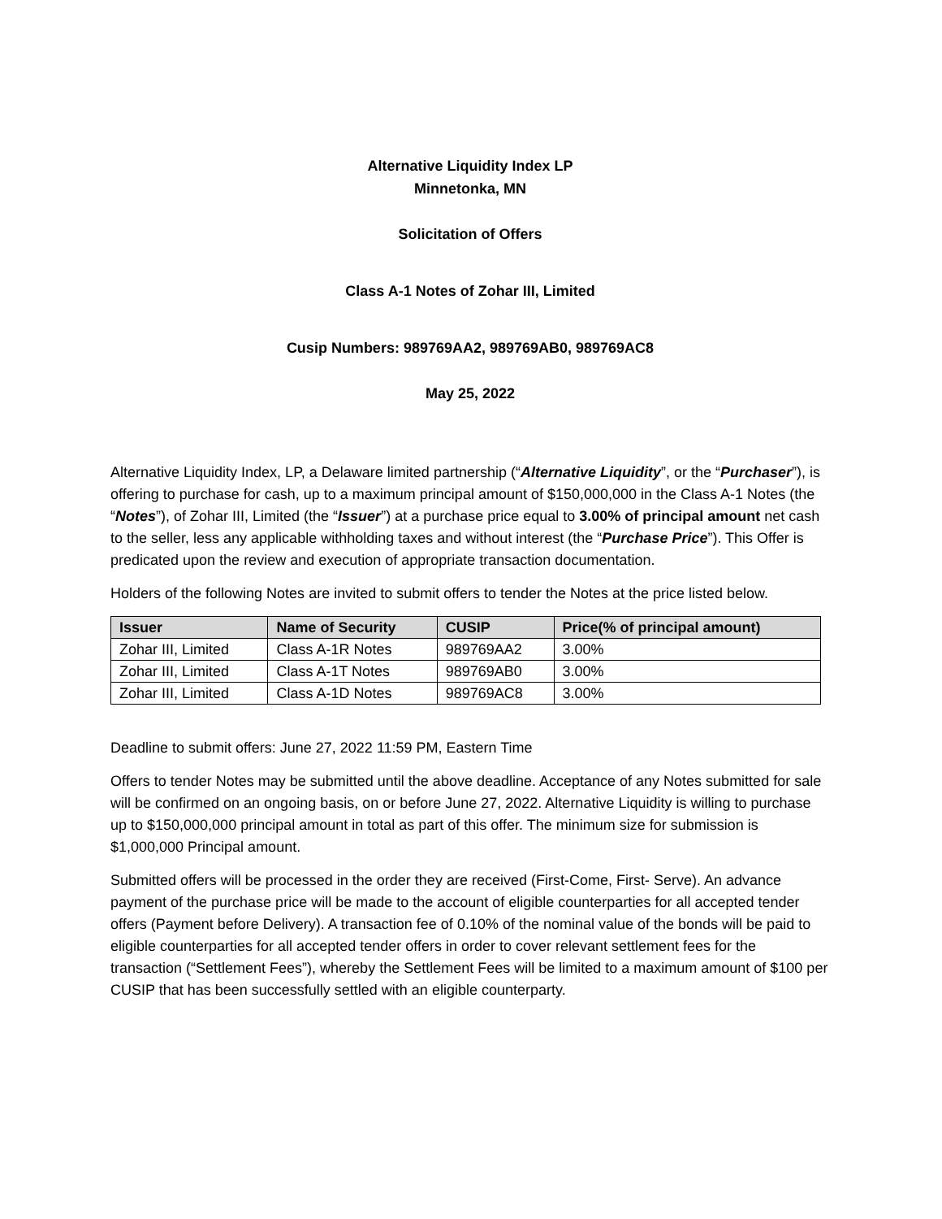Alternative Liquidity Index LP
Minnetonka, MN
Solicitation of Offers
Class A-1 Notes of Zohar III, Limited
Cusip Numbers: 989769AA2, 989769AB0, 989769AC8
May 25, 2022
Alternative Liquidity Index, LP, a Delaware limited partnership (“Alternative Liquidity”, or the “Purchaser”), is offering to purchase for cash, up to a maximum principal amount of $150,000,000 in the Class A-1 Notes (the “Notes”), of Zohar III, Limited (the “Issuer”) at a purchase price equal to 3.00% of principal amount net cash to the seller, less any applicable withholding taxes and without interest (the “Purchase Price”). This Offer is predicated upon the review and execution of appropriate transaction documentation.
Holders of the following Notes are invited to submit offers to tender the Notes at the price listed below.
| Issuer | Name of Security | CUSIP | Price(% of principal amount) |
| --- | --- | --- | --- |
| Zohar III, Limited | Class A-1R Notes | 989769AA2 | 3.00% |
| Zohar III, Limited | Class A-1T Notes | 989769AB0 | 3.00% |
| Zohar III, Limited | Class A-1D Notes | 989769AC8 | 3.00% |
Deadline to submit offers: June 27, 2022 11:59 PM, Eastern Time
Offers to tender Notes may be submitted until the above deadline. Acceptance of any Notes submitted for sale will be confirmed on an ongoing basis, on or before June 27, 2022. Alternative Liquidity is willing to purchase up to $150,000,000 principal amount in total as part of this offer. The minimum size for submission is $1,000,000 Principal amount.
Submitted offers will be processed in the order they are received (First-Come, First- Serve). An advance payment of the purchase price will be made to the account of eligible counterparties for all accepted tender offers (Payment before Delivery). A transaction fee of 0.10% of the nominal value of the bonds will be paid to eligible counterparties for all accepted tender offers in order to cover relevant settlement fees for the transaction (“Settlement Fees”), whereby the Settlement Fees will be limited to a maximum amount of $100 per CUSIP that has been successfully settled with an eligible counterparty.